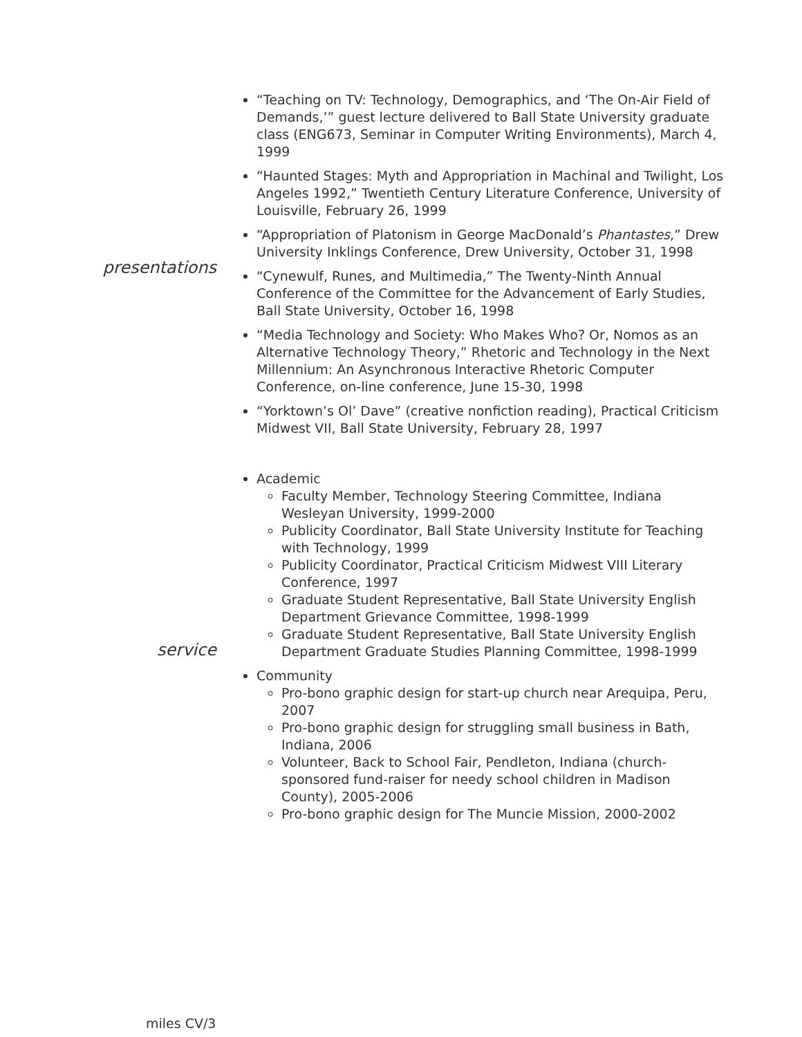presentations
“Teaching on TV: Technology, Demographics, and ‘The On-Air Field of Demands,’” guest lecture delivered to Ball State University graduate class (ENG673, Seminar in Computer Writing Environments), March 4, 1999
“Haunted Stages: Myth and Appropriation in Machinal and Twilight, Los Angeles 1992,” Twentieth Century Literature Conference, University of Louisville, February 26, 1999
“Appropriation of Platonism in George MacDonald’s Phantastes,” Drew University Inklings Conference, Drew University, October 31, 1998
“Cynewulf, Runes, and Multimedia,” The Twenty-Ninth Annual Conference of the Committee for the Advancement of Early Studies, Ball State University, October 16, 1998
“Media Technology and Society: Who Makes Who? Or, Nomos as an Alternative Technology Theory,” Rhetoric and Technology in the Next Millennium: An Asynchronous Interactive Rhetoric Computer Conference, on-line conference, June 15-30, 1998
“Yorktown’s Ol’ Dave” (creative nonfiction reading), Practical Criticism Midwest VII, Ball State University, February 28, 1997
service
Academic
Faculty Member, Technology Steering Committee, Indiana Wesleyan University, 1999-2000
Publicity Coordinator, Ball State University Institute for Teaching with Technology, 1999
Publicity Coordinator, Practical Criticism Midwest VIII Literary Conference, 1997
Graduate Student Representative, Ball State University English Department Grievance Committee, 1998-1999
Graduate Student Representative, Ball State University English Department Graduate Studies Planning Committee, 1998-1999
Community
Pro-bono graphic design for start-up church near Arequipa, Peru, 2007
Pro-bono graphic design for struggling small business in Bath, Indiana, 2006
Volunteer, Back to School Fair, Pendleton, Indiana (church-sponsored fund-raiser for needy school children in Madison County), 2005-2006
Pro-bono graphic design for The Muncie Mission, 2000-2002
miles CV/3